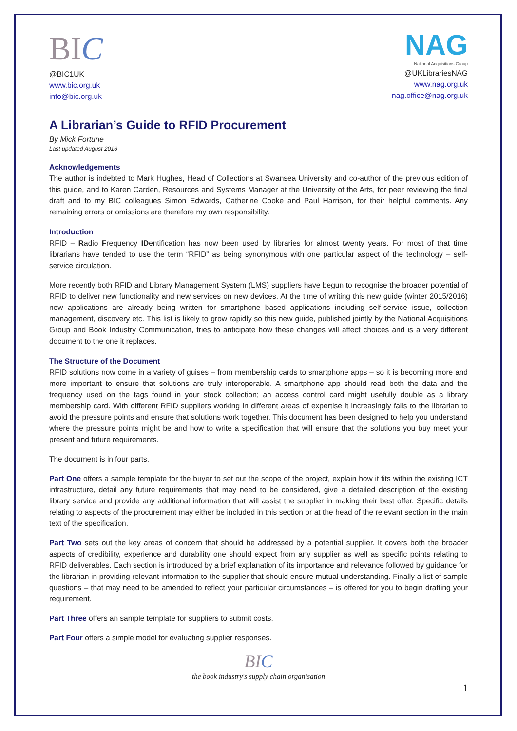BIC
@BIC1UK
www.bic.org.uk
info@bic.org.uk
NAG
National Acquisitions Group
@UKLibrariesNAG
www.nag.org.uk
nag.office@nag.org.uk
A Librarian’s Guide to RFID Procurement
By Mick Fortune
Last updated August 2016
Acknowledgements
The author is indebted to Mark Hughes, Head of Collections at Swansea University and co-author of the previous edition of this guide, and to Karen Carden, Resources and Systems Manager at the University of the Arts, for peer reviewing the final draft and to my BIC colleagues Simon Edwards, Catherine Cooke and Paul Harrison, for their helpful comments. Any remaining errors or omissions are therefore my own responsibility.
Introduction
RFID – Radio Frequency IDentification has now been used by libraries for almost twenty years. For most of that time librarians have tended to use the term “RFID” as being synonymous with one particular aspect of the technology – self-service circulation.
More recently both RFID and Library Management System (LMS) suppliers have begun to recognise the broader potential of RFID to deliver new functionality and new services on new devices. At the time of writing this new guide (winter 2015/2016) new applications are already being written for smartphone based applications including self-service issue, collection management, discovery etc. This list is likely to grow rapidly so this new guide, published jointly by the National Acquisitions Group and Book Industry Communication, tries to anticipate how these changes will affect choices and is a very different document to the one it replaces.
The Structure of the Document
RFID solutions now come in a variety of guises – from membership cards to smartphone apps – so it is becoming more and more important to ensure that solutions are truly interoperable. A smartphone app should read both the data and the frequency used on the tags found in your stock collection; an access control card might usefully double as a library membership card. With different RFID suppliers working in different areas of expertise it increasingly falls to the librarian to avoid the pressure points and ensure that solutions work together. This document has been designed to help you understand where the pressure points might be and how to write a specification that will ensure that the solutions you buy meet your present and future requirements.
The document is in four parts.
Part One offers a sample template for the buyer to set out the scope of the project, explain how it fits within the existing ICT infrastructure, detail any future requirements that may need to be considered, give a detailed description of the existing library service and provide any additional information that will assist the supplier in making their best offer. Specific details relating to aspects of the procurement may either be included in this section or at the head of the relevant section in the main text of the specification.
Part Two sets out the key areas of concern that should be addressed by a potential supplier. It covers both the broader aspects of credibility, experience and durability one should expect from any supplier as well as specific points relating to RFID deliverables. Each section is introduced by a brief explanation of its importance and relevance followed by guidance for the librarian in providing relevant information to the supplier that should ensure mutual understanding. Finally a list of sample questions – that may need to be amended to reflect your particular circumstances – is offered for you to begin drafting your requirement.
Part Three offers an sample template for suppliers to submit costs.
Part Four offers a simple model for evaluating supplier responses.
BIC
the book industry's supply chain organisation
1